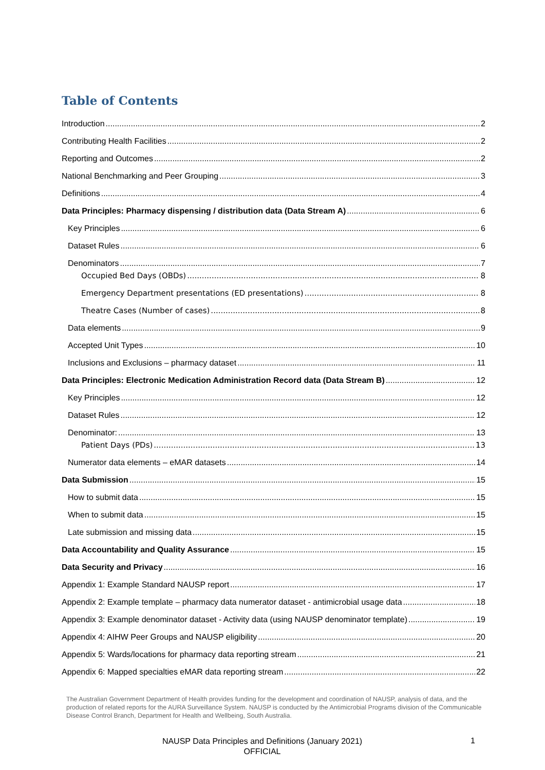Table of Contents
Introduction 2
Contributing Health Facilities 2
Reporting and Outcomes 2
National Benchmarking and Peer Grouping 3
Definitions 4
Data Principles: Pharmacy dispensing / distribution data (Data Stream A) 6
Key Principles 6
Dataset Rules 6
Denominators 7
Occupied Bed Days (OBDs) 8
Emergency Department presentations (ED presentations) 8
Theatre Cases (Number of cases) 8
Data elements 9
Accepted Unit Types 10
Inclusions and Exclusions – pharmacy dataset 11
Data Principles: Electronic Medication Administration Record data (Data Stream B) 12
Key Principles 12
Dataset Rules 12
Denominator: 13
Patient Days (PDs) 13
Numerator data elements – eMAR datasets 14
Data Submission 15
How to submit data 15
When to submit data 15
Late submission and missing data 15
Data Accountability and Quality Assurance 15
Data Security and Privacy 16
Appendix 1: Example Standard NAUSP report 17
Appendix 2: Example template – pharmacy data numerator dataset - antimicrobial usage data 18
Appendix 3: Example denominator dataset - Activity data (using NAUSP denominator template) 19
Appendix 4: AIHW Peer Groups and NAUSP eligibility 20
Appendix 5: Wards/locations for pharmacy data reporting stream 21
Appendix 6: Mapped specialties eMAR data reporting stream 22
The Australian Government Department of Health provides funding for the development and coordination of NAUSP, analysis of data, and the production of related reports for the AURA Surveillance System. NAUSP is conducted by the Antimicrobial Programs division of the Communicable Disease Control Branch, Department for Health and Wellbeing, South Australia.
NAUSP Data Principles and Definitions (January 2021)
OFFICIAL
1